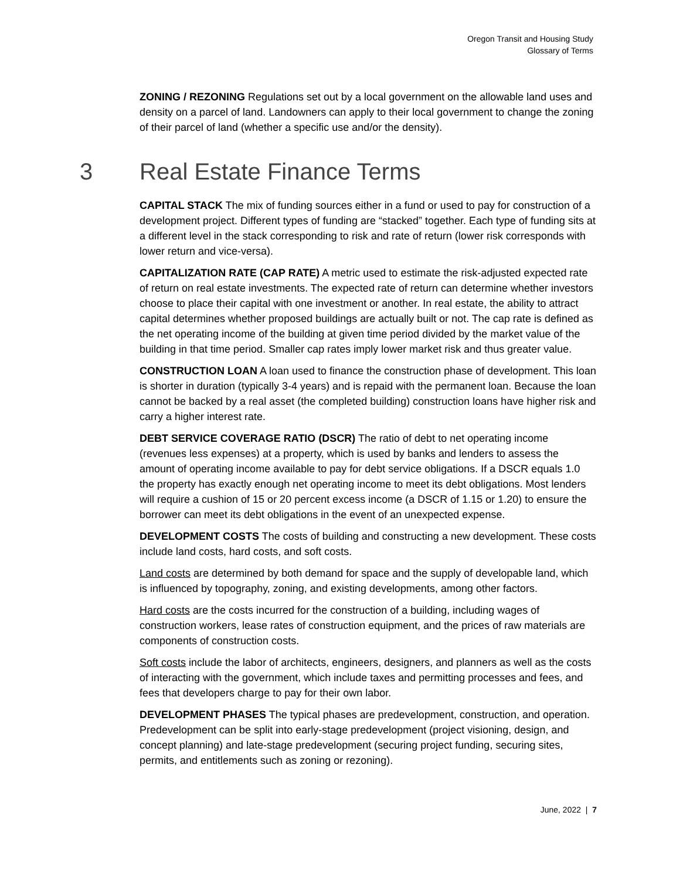Oregon Transit and Housing Study
Glossary of Terms
ZONING / REZONING Regulations set out by a local government on the allowable land uses and density on a parcel of land. Landowners can apply to their local government to change the zoning of their parcel of land (whether a specific use and/or the density).
3 Real Estate Finance Terms
CAPITAL STACK The mix of funding sources either in a fund or used to pay for construction of a development project. Different types of funding are “stacked” together. Each type of funding sits at a different level in the stack corresponding to risk and rate of return (lower risk corresponds with lower return and vice-versa).
CAPITALIZATION RATE (CAP RATE) A metric used to estimate the risk-adjusted expected rate of return on real estate investments. The expected rate of return can determine whether investors choose to place their capital with one investment or another. In real estate, the ability to attract capital determines whether proposed buildings are actually built or not. The cap rate is defined as the net operating income of the building at given time period divided by the market value of the building in that time period. Smaller cap rates imply lower market risk and thus greater value.
CONSTRUCTION LOAN A loan used to finance the construction phase of development. This loan is shorter in duration (typically 3-4 years) and is repaid with the permanent loan. Because the loan cannot be backed by a real asset (the completed building) construction loans have higher risk and carry a higher interest rate.
DEBT SERVICE COVERAGE RATIO (DSCR) The ratio of debt to net operating income (revenues less expenses) at a property, which is used by banks and lenders to assess the amount of operating income available to pay for debt service obligations. If a DSCR equals 1.0 the property has exactly enough net operating income to meet its debt obligations. Most lenders will require a cushion of 15 or 20 percent excess income (a DSCR of 1.15 or 1.20) to ensure the borrower can meet its debt obligations in the event of an unexpected expense.
DEVELOPMENT COSTS The costs of building and constructing a new development. These costs include land costs, hard costs, and soft costs.
Land costs are determined by both demand for space and the supply of developable land, which is influenced by topography, zoning, and existing developments, among other factors.
Hard costs are the costs incurred for the construction of a building, including wages of construction workers, lease rates of construction equipment, and the prices of raw materials are components of construction costs.
Soft costs include the labor of architects, engineers, designers, and planners as well as the costs of interacting with the government, which include taxes and permitting processes and fees, and fees that developers charge to pay for their own labor.
DEVELOPMENT PHASES The typical phases are predevelopment, construction, and operation. Predevelopment can be split into early-stage predevelopment (project visioning, design, and concept planning) and late-stage predevelopment (securing project funding, securing sites, permits, and entitlements such as zoning or rezoning).
June, 2022 | 7